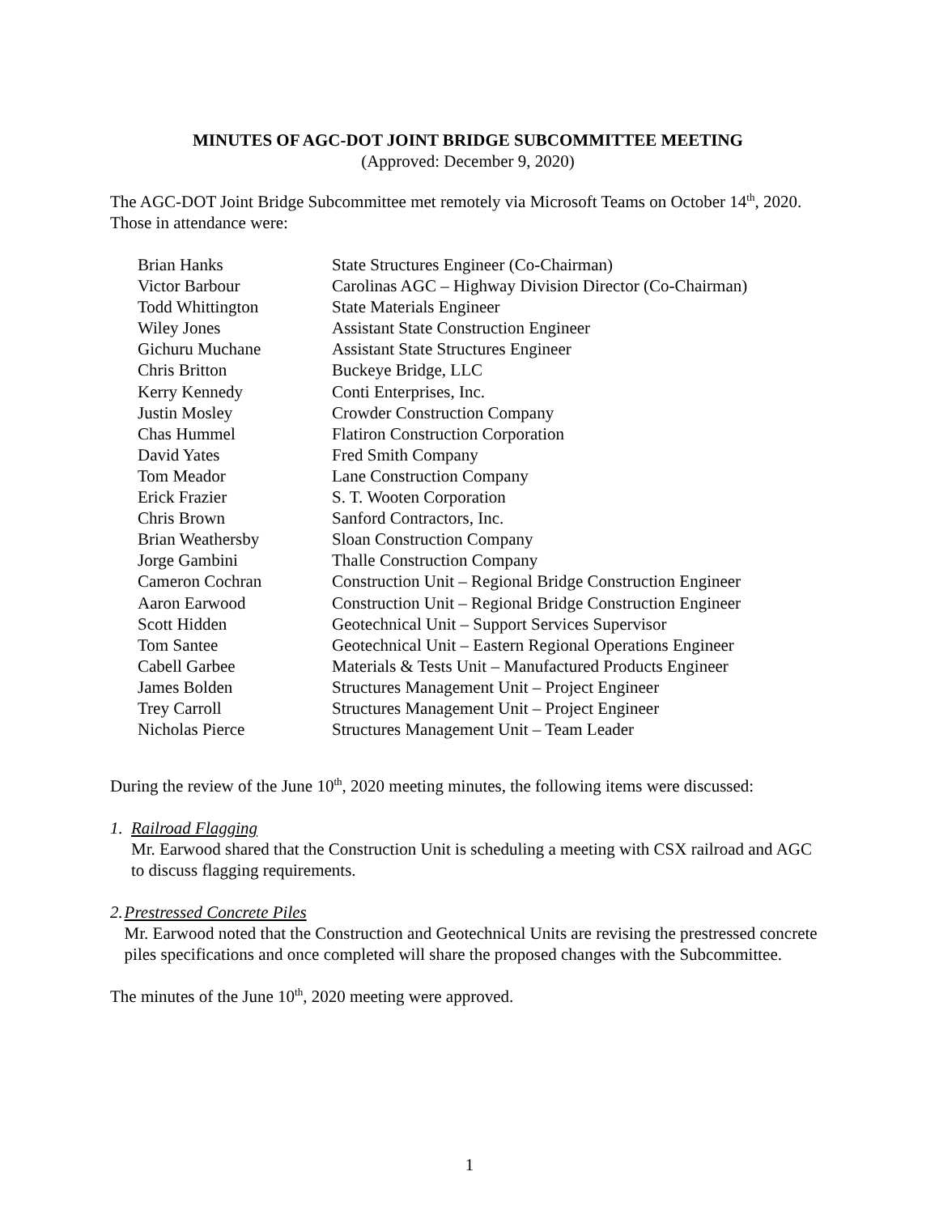MINUTES OF AGC-DOT JOINT BRIDGE SUBCOMMITTEE MEETING
(Approved: December 9, 2020)
The AGC-DOT Joint Bridge Subcommittee met remotely via Microsoft Teams on October 14<sup>th</sup>, 2020. Those in attendance were:
| Brian Hanks | State Structures Engineer (Co-Chairman) |
| Victor Barbour | Carolinas AGC – Highway Division Director (Co-Chairman) |
| Todd Whittington | State Materials Engineer |
| Wiley Jones | Assistant State Construction Engineer |
| Gichuru Muchane | Assistant State Structures Engineer |
| Chris Britton | Buckeye Bridge, LLC |
| Kerry Kennedy | Conti Enterprises, Inc. |
| Justin Mosley | Crowder Construction Company |
| Chas Hummel | Flatiron Construction Corporation |
| David Yates | Fred Smith Company |
| Tom Meador | Lane Construction Company |
| Erick Frazier | S. T. Wooten Corporation |
| Chris Brown | Sanford Contractors, Inc. |
| Brian Weathersby | Sloan Construction Company |
| Jorge Gambini | Thalle Construction Company |
| Cameron Cochran | Construction Unit – Regional Bridge Construction Engineer |
| Aaron Earwood | Construction Unit – Regional Bridge Construction Engineer |
| Scott Hidden | Geotechnical Unit – Support Services Supervisor |
| Tom Santee | Geotechnical Unit – Eastern Regional Operations Engineer |
| Cabell Garbee | Materials & Tests Unit – Manufactured Products Engineer |
| James Bolden | Structures Management Unit – Project Engineer |
| Trey Carroll | Structures Management Unit – Project Engineer |
| Nicholas Pierce | Structures Management Unit – Team Leader |
During the review of the June 10<sup>th</sup>, 2020 meeting minutes, the following items were discussed:
1. Railroad Flagging
Mr. Earwood shared that the Construction Unit is scheduling a meeting with CSX railroad and AGC to discuss flagging requirements.
2. Prestressed Concrete Piles
Mr. Earwood noted that the Construction and Geotechnical Units are revising the prestressed concrete piles specifications and once completed will share the proposed changes with the Subcommittee.
The minutes of the June 10<sup>th</sup>, 2020 meeting were approved.
1